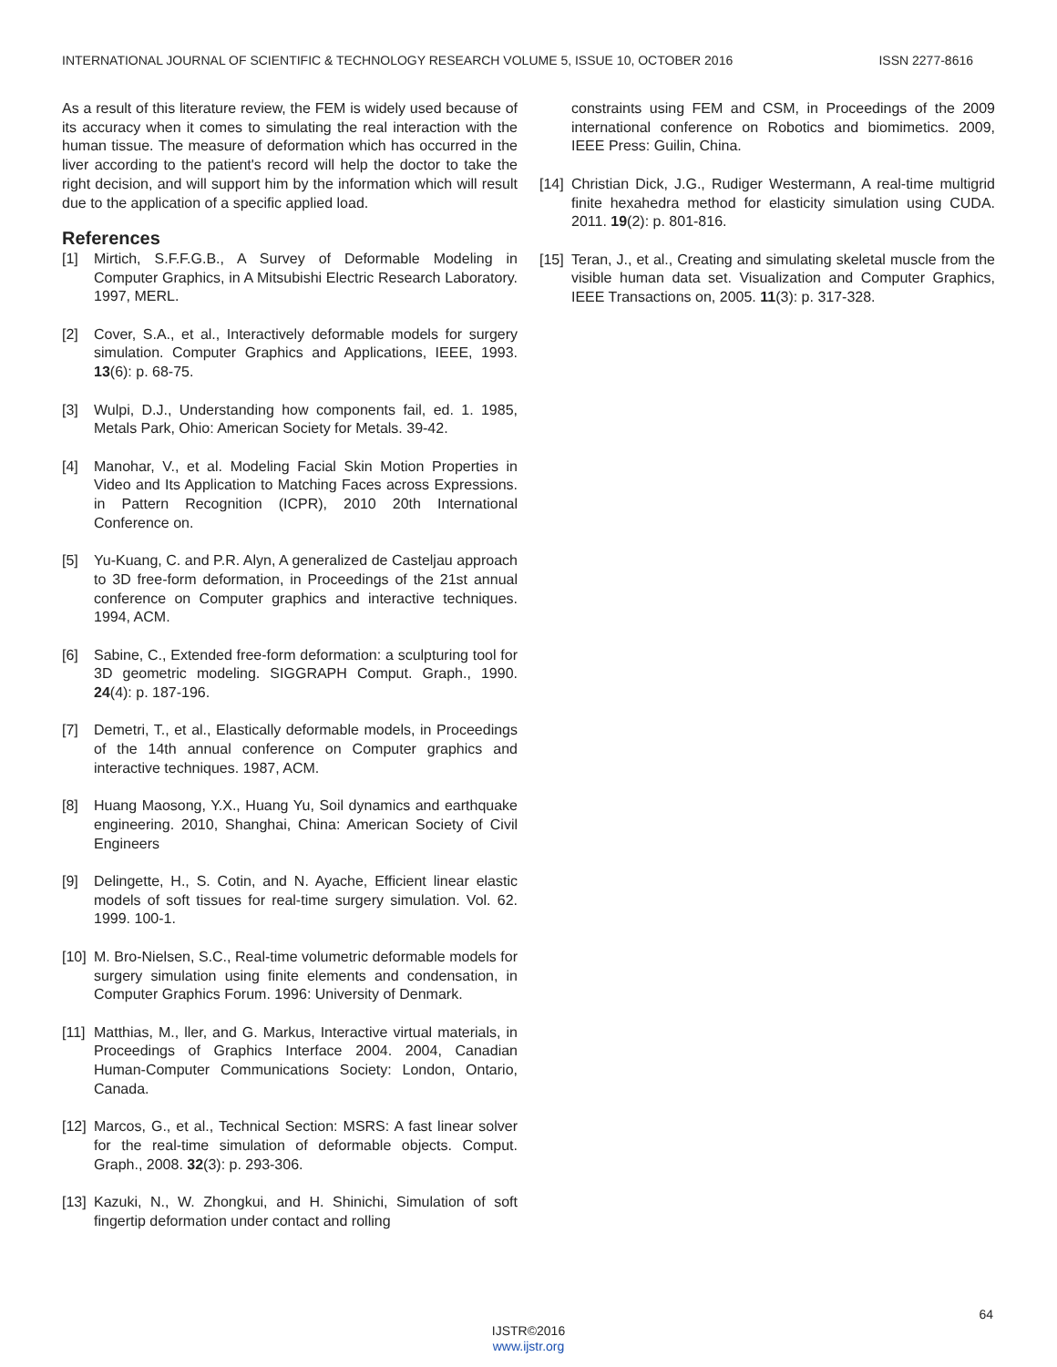INTERNATIONAL JOURNAL OF SCIENTIFIC & TECHNOLOGY RESEARCH VOLUME 5, ISSUE 10, OCTOBER 2016 ISSN 2277-8616
As a result of this literature review, the FEM is widely used because of its accuracy when it comes to simulating the real interaction with the human tissue. The measure of deformation which has occurred in the liver according to the patient's record will help the doctor to take the right decision, and will support him by the information which will result due to the application of a specific applied load.
References
[1] Mirtich, S.F.F.G.B., A Survey of Deformable Modeling in Computer Graphics, in A Mitsubishi Electric Research Laboratory. 1997, MERL.
[2] Cover, S.A., et al., Interactively deformable models for surgery simulation. Computer Graphics and Applications, IEEE, 1993. 13(6): p. 68-75.
[3] Wulpi, D.J., Understanding how components fail, ed. 1. 1985, Metals Park, Ohio: American Society for Metals. 39-42.
[4] Manohar, V., et al. Modeling Facial Skin Motion Properties in Video and Its Application to Matching Faces across Expressions. in Pattern Recognition (ICPR), 2010 20th International Conference on.
[5] Yu-Kuang, C. and P.R. Alyn, A generalized de Casteljau approach to 3D free-form deformation, in Proceedings of the 21st annual conference on Computer graphics and interactive techniques. 1994, ACM.
[6] Sabine, C., Extended free-form deformation: a sculpturing tool for 3D geometric modeling. SIGGRAPH Comput. Graph., 1990. 24(4): p. 187-196.
[7] Demetri, T., et al., Elastically deformable models, in Proceedings of the 14th annual conference on Computer graphics and interactive techniques. 1987, ACM.
[8] Huang Maosong, Y.X., Huang Yu, Soil dynamics and earthquake engineering. 2010, Shanghai, China: American Society of Civil Engineers
[9] Delingette, H., S. Cotin, and N. Ayache, Efficient linear elastic models of soft tissues for real-time surgery simulation. Vol. 62. 1999. 100-1.
[10] M. Bro-Nielsen, S.C., Real-time volumetric deformable models for surgery simulation using finite elements and condensation, in Computer Graphics Forum. 1996: University of Denmark.
[11] Matthias, M., ller, and G. Markus, Interactive virtual materials, in Proceedings of Graphics Interface 2004. 2004, Canadian Human-Computer Communications Society: London, Ontario, Canada.
[12] Marcos, G., et al., Technical Section: MSRS: A fast linear solver for the real-time simulation of deformable objects. Comput. Graph., 2008. 32(3): p. 293-306.
[13] Kazuki, N., W. Zhongkui, and H. Shinichi, Simulation of soft fingertip deformation under contact and rolling
constraints using FEM and CSM, in Proceedings of the 2009 international conference on Robotics and biomimetics. 2009, IEEE Press: Guilin, China.
[14] Christian Dick, J.G., Rudiger Westermann, A real-time multigrid finite hexahedra method for elasticity simulation using CUDA. 2011. 19(2): p. 801-816.
[15] Teran, J., et al., Creating and simulating skeletal muscle from the visible human data set. Visualization and Computer Graphics, IEEE Transactions on, 2005. 11(3): p. 317-328.
64
IJSTR©2016
www.ijstr.org